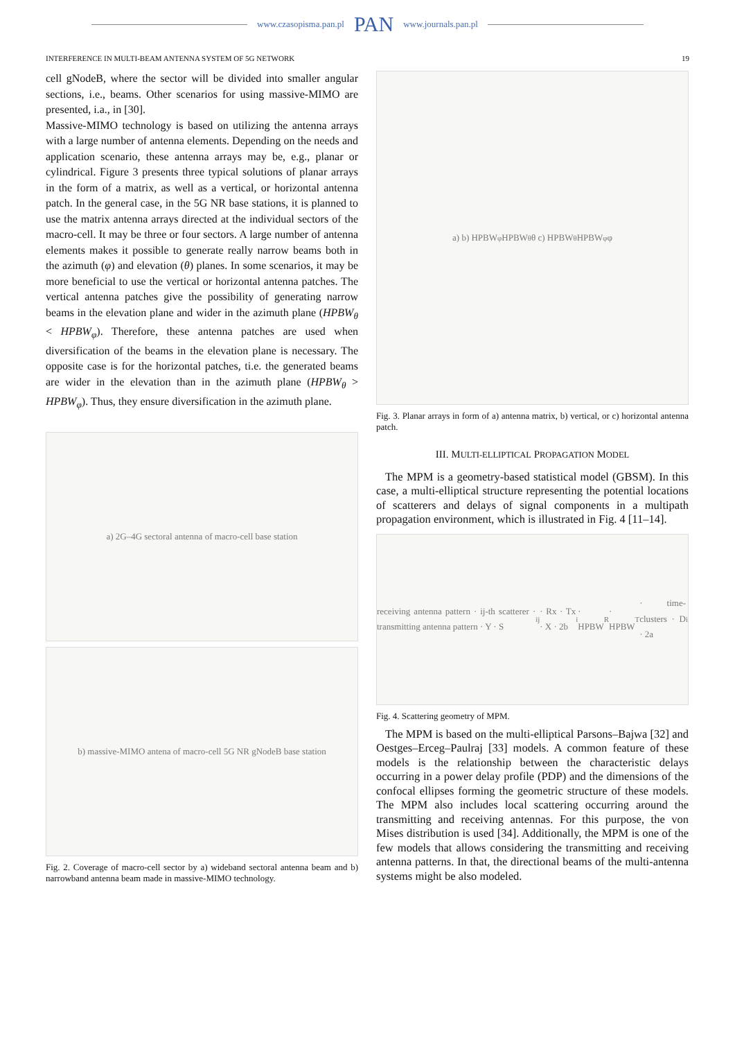www.czasopisma.pan.pl PAN www.journals.pan.pl
INTERFERENCE IN MULTI-BEAM ANTENNA SYSTEM OF 5G NETWORK 19
cell gNodeB, where the sector will be divided into smaller angular sections, i.e., beams. Other scenarios for using massive-MIMO are presented, i.a., in [30].
Massive-MIMO technology is based on utilizing the antenna arrays with a large number of antenna elements. Depending on the needs and application scenario, these antenna arrays may be, e.g., planar or cylindrical. Figure 3 presents three typical solutions of planar arrays in the form of a matrix, as well as a vertical, or horizontal antenna patch. In the general case, in the 5G NR base stations, it is planned to use the matrix antenna arrays directed at the individual sectors of the macro-cell. It may be three or four sectors. A large number of antenna elements makes it possible to generate really narrow beams both in the azimuth (φ) and elevation (θ) planes. In some scenarios, it may be more beneficial to use the vertical or horizontal antenna patches. The vertical antenna patches give the possibility of generating narrow beams in the elevation plane and wider in the azimuth plane (HPBW<sub>θ</sub> < HPBW<sub>φ</sub>). Therefore, these antenna patches are used when diversification of the beams in the elevation plane is necessary. The opposite case is for the horizontal patches, ti.e. the generated beams are wider in the elevation than in the azimuth plane (HPBW<sub>θ</sub> > HPBW<sub>φ</sub>). Thus, they ensure diversification in the azimuth plane.
a) 2G–4G sectoral antenna of macro-cell base station
b) massive-MIMO antena of macro-cell 5G NR gNodeB base station
Fig. 2. Coverage of macro-cell sector by a) wideband sectoral antenna beam and b) narrowband antenna beam made in massive-MIMO technology.
a) b) HPBW<sub>φ</sub> HPBW<sub>θ</sub> θ c) HPBW<sub>θ</sub> HPBW<sub>φ</sub> φ
Fig. 3. Planar arrays in form of a) antenna matrix, b) vertical, or c) horizontal antenna patch.
III. MULTI-ELLIPTICAL PROPAGATION MODEL
The MPM is a geometry-based statistical model (GBSM). In this case, a multi-elliptical structure representing the potential locations of scatterers and delays of signal components in a multipath propagation environment, which is illustrated in Fig. 4 [11–14].
receiving antenna pattern · ij-th scatterer · transmitting antenna pattern · Y · S<sub>ij</sub> · Rx · Tx · X · 2b<sub>i</sub> · HPBW<sub>R</sub> · HPBW<sub>T</sub> · time-clusters · D · 2a<sub>i</sub>
Fig. 4. Scattering geometry of MPM.
The MPM is based on the multi-elliptical Parsons–Bajwa [32] and Oestges–Erceg–Paulraj [33] models. A common feature of these models is the relationship between the characteristic delays occurring in a power delay profile (PDP) and the dimensions of the confocal ellipses forming the geometric structure of these models. The MPM also includes local scattering occurring around the transmitting and receiving antennas. For this purpose, the von Mises distribution is used [34]. Additionally, the MPM is one of the few models that allows considering the transmitting and receiving antenna patterns. In that, the directional beams of the multi-antenna systems might be also modeled.